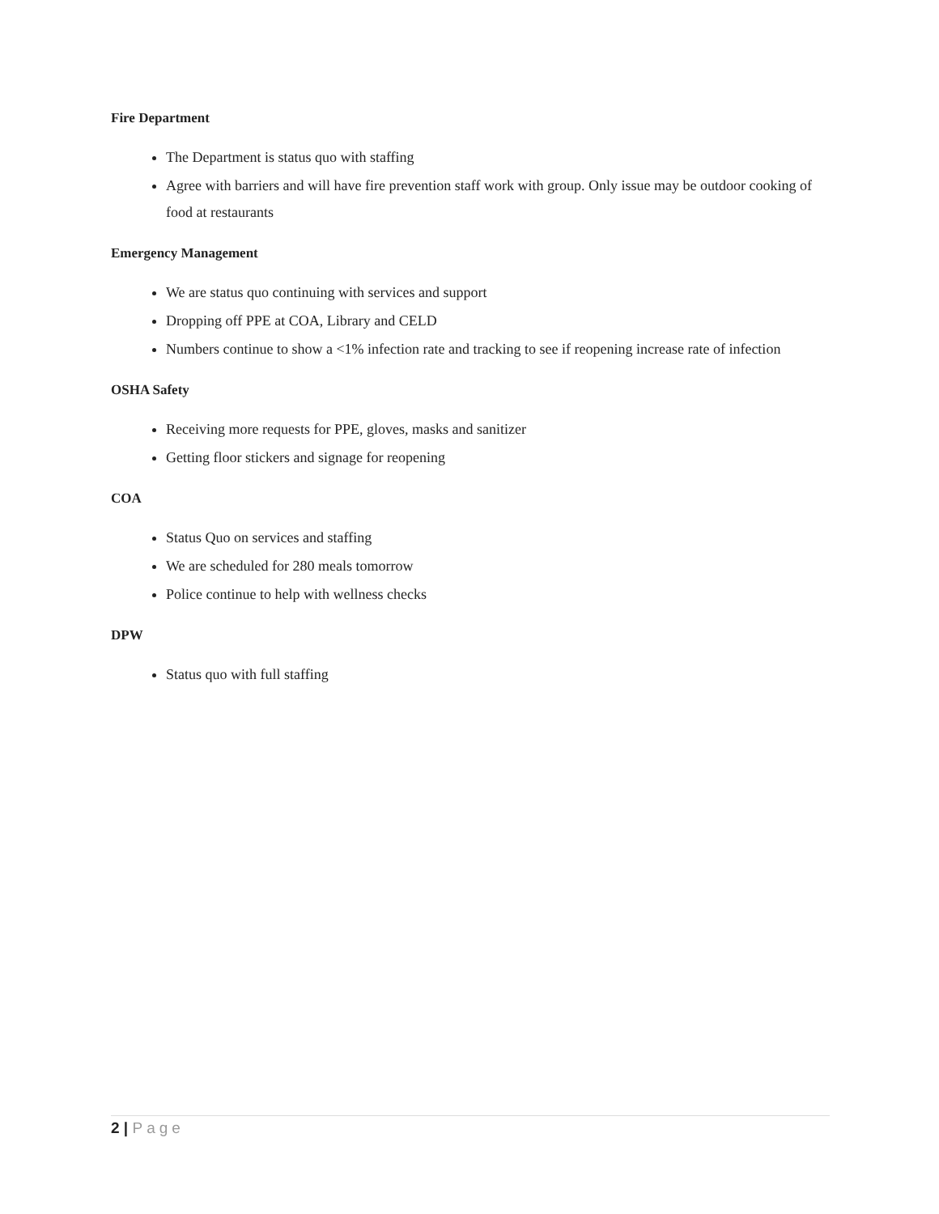Fire Department
The Department is status quo with staffing
Agree with barriers and will have fire prevention staff work with group. Only issue may be outdoor cooking of food at restaurants
Emergency Management
We are status quo continuing with services and support
Dropping off PPE at COA, Library and CELD
Numbers continue to show a <1% infection rate and tracking to see if reopening increase rate of infection
OSHA Safety
Receiving more requests for PPE, gloves, masks and sanitizer
Getting floor stickers and signage for reopening
COA
Status Quo on services and staffing
We are scheduled for 280 meals tomorrow
Police continue to help with wellness checks
DPW
Status quo with full staffing
2 | Page